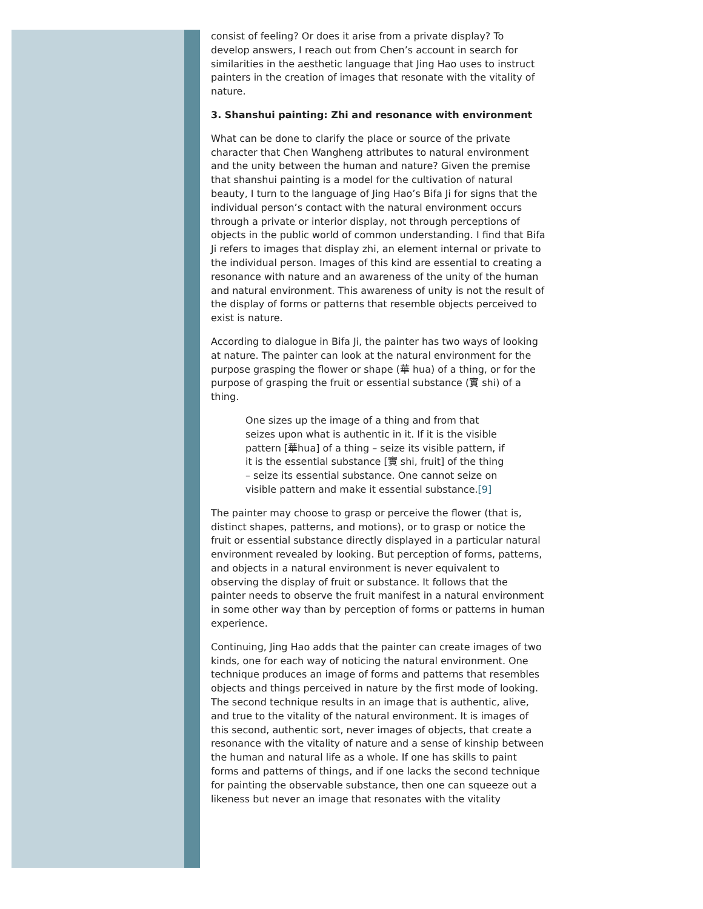consist of feeling? Or does it arise from a private display? To develop answers, I reach out from Chen’s account in search for similarities in the aesthetic language that Jing Hao uses to instruct painters in the creation of images that resonate with the vitality of nature.
3. Shanshui painting: Zhi and resonance with environment
What can be done to clarify the place or source of the private character that Chen Wangheng attributes to natural environment and the unity between the human and nature? Given the premise that shanshui painting is a model for the cultivation of natural beauty, I turn to the language of Jing Hao’s Bifa Ji for signs that the individual person’s contact with the natural environment occurs through a private or interior display, not through perceptions of objects in the public world of common understanding. I find that Bifa Ji refers to images that display zhi, an element internal or private to the individual person. Images of this kind are essential to creating a resonance with nature and an awareness of the unity of the human and natural environment. This awareness of unity is not the result of the display of forms or patterns that resemble objects perceived to exist is nature.
According to dialogue in Bifa Ji, the painter has two ways of looking at nature. The painter can look at the natural environment for the purpose grasping the flower or shape (華 hua) of a thing, or for the purpose of grasping the fruit or essential substance (實 shi) of a thing.
One sizes up the image of a thing and from that seizes upon what is authentic in it. If it is the visible pattern [華hua] of a thing – seize its visible pattern, if it is the essential substance [實 shi, fruit] of the thing – seize its essential substance. One cannot seize on visible pattern and make it essential substance.[9]
The painter may choose to grasp or perceive the flower (that is, distinct shapes, patterns, and motions), or to grasp or notice the fruit or essential substance directly displayed in a particular natural environment revealed by looking. But perception of forms, patterns, and objects in a natural environment is never equivalent to observing the display of fruit or substance. It follows that the painter needs to observe the fruit manifest in a natural environment in some other way than by perception of forms or patterns in human experience.
Continuing, Jing Hao adds that the painter can create images of two kinds, one for each way of noticing the natural environment. One technique produces an image of forms and patterns that resembles objects and things perceived in nature by the first mode of looking. The second technique results in an image that is authentic, alive, and true to the vitality of the natural environment. It is images of this second, authentic sort, never images of objects, that create a resonance with the vitality of nature and a sense of kinship between the human and natural life as a whole. If one has skills to paint forms and patterns of things, and if one lacks the second technique for painting the observable substance, then one can squeeze out a likeness but never an image that resonates with the vitality